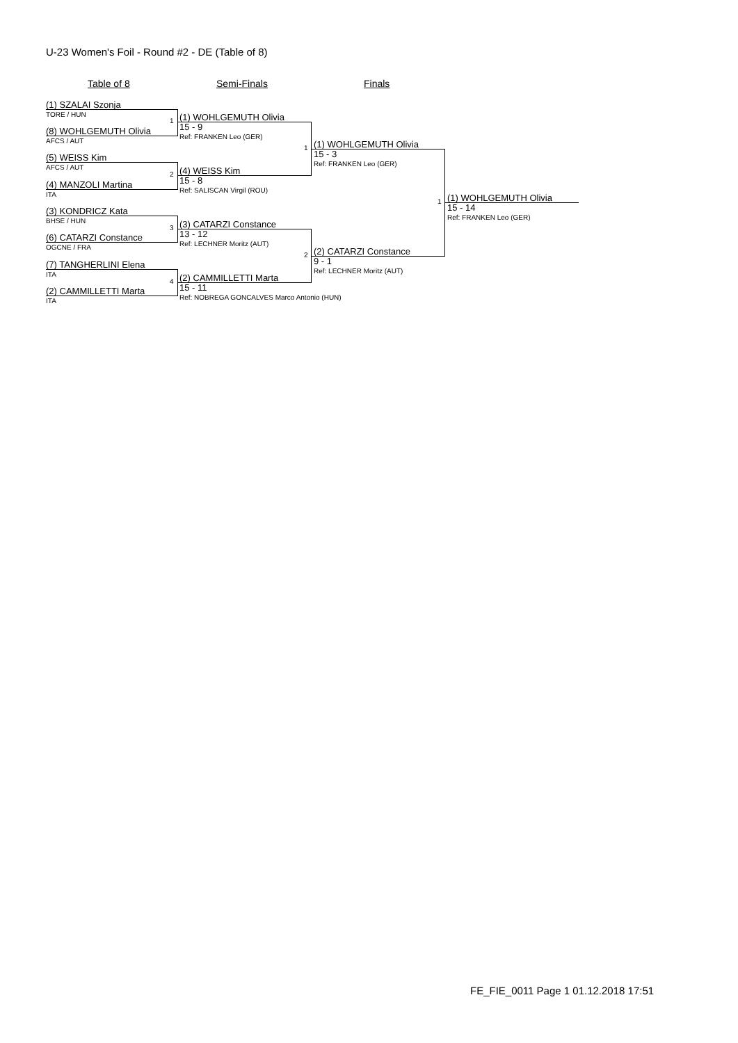U-23 Women's Foil - Round #2 - DE (Table of 8)
Table of 8 Semi-Finals Finals
(1) SZALAI Szonja
TORE / HUN
(8) WOHLGEMUTH Olivia
AFCS / AUT
(5) WEISS Kim
AFCS / AUT
(4) MANZOLI Martina
ITA
(3) KONDRICZ Kata
BHSE / HUN
(6) CATARZI Constance
OGCNE / FRA
(7) TANGHERLINI Elena
ITA
(2) CAMMILLETTI Marta
ITA
1 (1) WOHLGEMUTH Olivia
15 - 9
Ref: FRANKEN Leo (GER)
2 (4) WEISS Kim
15 - 8
Ref: SALISCAN Virgil (ROU)
3 (3) CATARZI Constance
13 - 12
Ref: LECHNER Moritz (AUT)
4 (2) CAMMILLETTI Marta
15 - 11
Ref: NOBREGA GONCALVES Marco Antonio (HUN)
1 (1) WOHLGEMUTH Olivia
15 - 3
Ref: FRANKEN Leo (GER)
2 (2) CATARZI Constance
9 - 1
Ref: LECHNER Moritz (AUT)
1 (1) WOHLGEMUTH Olivia
15 - 14
Ref: FRANKEN Leo (GER)
FE_FIE_0011 Page 1 01.12.2018 17:51